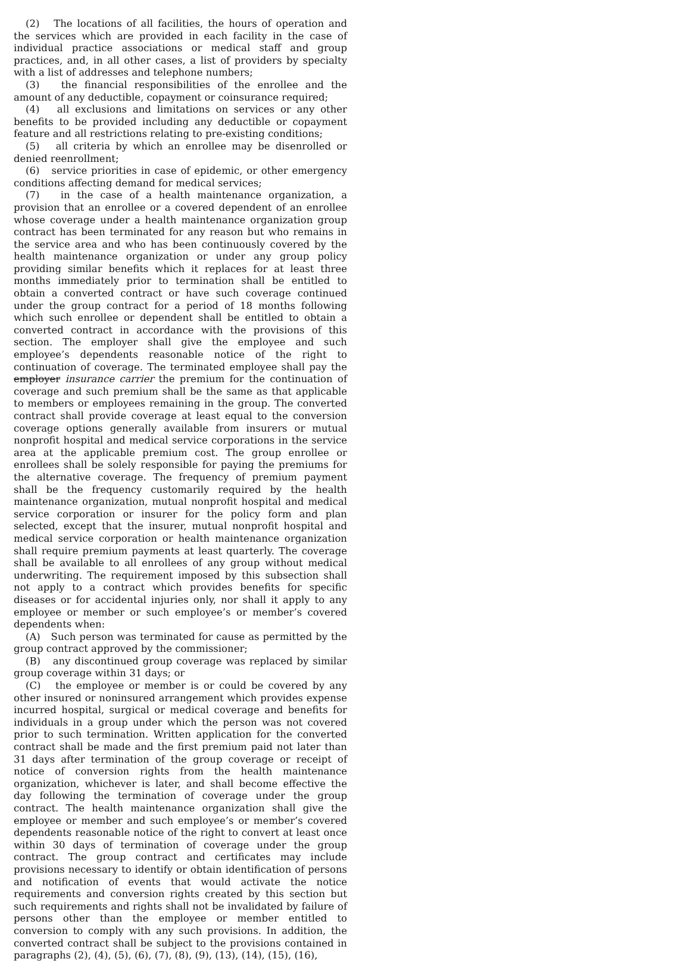(2) The locations of all facilities, the hours of operation and the services which are provided in each facility in the case of individual practice associations or medical staff and group practices, and, in all other cases, a list of providers by specialty with a list of addresses and telephone numbers;
(3) the financial responsibilities of the enrollee and the amount of any deductible, copayment or coinsurance required;
(4) all exclusions and limitations on services or any other benefits to be provided including any deductible or copayment feature and all restrictions relating to pre-existing conditions;
(5) all criteria by which an enrollee may be disenrolled or denied reenrollment;
(6) service priorities in case of epidemic, or other emergency conditions affecting demand for medical services;
(7) in the case of a health maintenance organization, a provision that an enrollee or a covered dependent of an enrollee whose coverage under a health maintenance organization group contract has been terminated for any reason but who remains in the service area and who has been continuously covered by the health maintenance organization or under any group policy providing similar benefits which it replaces for at least three months immediately prior to termination shall be entitled to obtain a converted contract or have such coverage continued under the group contract for a period of 18 months following which such enrollee or dependent shall be entitled to obtain a converted contract in accordance with the provisions of this section. The employer shall give the employee and such employee’s dependents reasonable notice of the right to continuation of coverage. The terminated employee shall pay the employer insurance carrier the premium for the continuation of coverage and such premium shall be the same as that applicable to members or employees remaining in the group. The converted contract shall provide coverage at least equal to the conversion coverage options generally available from insurers or mutual nonprofit hospital and medical service corporations in the service area at the applicable premium cost. The group enrollee or enrollees shall be solely responsible for paying the premiums for the alternative coverage. The frequency of premium payment shall be the frequency customarily required by the health maintenance organization, mutual nonprofit hospital and medical service corporation or insurer for the policy form and plan selected, except that the insurer, mutual nonprofit hospital and medical service corporation or health maintenance organization shall require premium payments at least quarterly. The coverage shall be available to all enrollees of any group without medical underwriting. The requirement imposed by this subsection shall not apply to a contract which provides benefits for specific diseases or for accidental injuries only, nor shall it apply to any employee or member or such employee’s or member’s covered dependents when:
(A) Such person was terminated for cause as permitted by the group contract approved by the commissioner;
(B) any discontinued group coverage was replaced by similar group coverage within 31 days; or
(C) the employee or member is or could be covered by any other insured or noninsured arrangement which provides expense incurred hospital, surgical or medical coverage and benefits for individuals in a group under which the person was not covered prior to such termination. Written application for the converted contract shall be made and the first premium paid not later than 31 days after termination of the group coverage or receipt of notice of conversion rights from the health maintenance organization, whichever is later, and shall become effective the day following the termination of coverage under the group contract. The health maintenance organization shall give the employee or member and such employee’s or member’s covered dependents reasonable notice of the right to convert at least once within 30 days of termination of coverage under the group contract. The group contract and certificates may include provisions necessary to identify or obtain identification of persons and notification of events that would activate the notice requirements and conversion rights created by this section but such requirements and rights shall not be invalidated by failure of persons other than the employee or member entitled to conversion to comply with any such provisions. In addition, the converted contract shall be subject to the provisions contained in paragraphs (2), (4), (5), (6), (7), (8), (9), (13), (14), (15), (16),